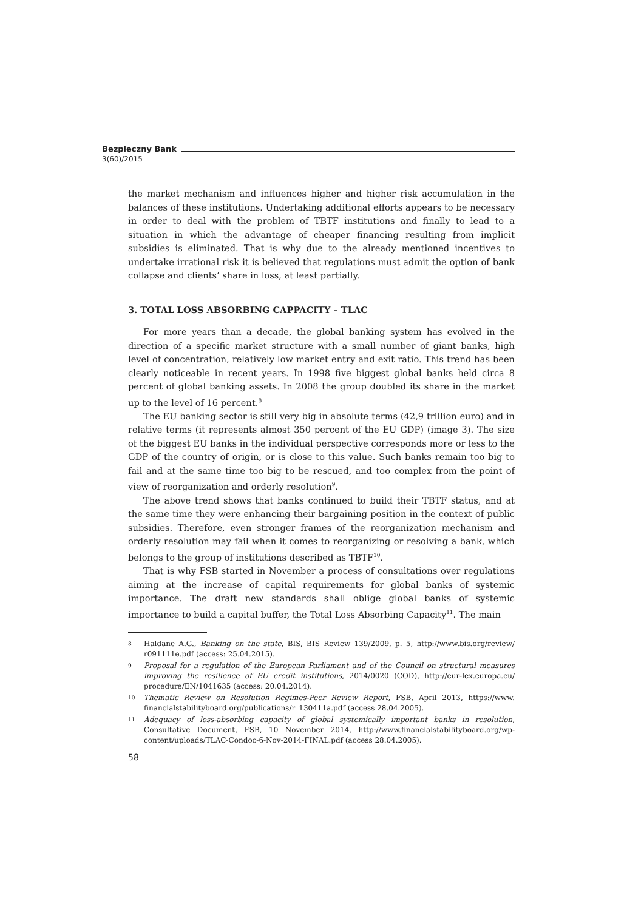Bezpieczny Bank
3(60)/2015
the market mechanism and influences higher and higher risk accumulation in the balances of these institutions. Undertaking additional efforts appears to be necessary in order to deal with the problem of TBTF institutions and finally to lead to a situation in which the advantage of cheaper financing resulting from implicit subsidies is eliminated. That is why due to the already mentioned incentives to undertake irrational risk it is believed that regulations must admit the option of bank collapse and clients’ share in loss, at least partially.
3. TOTAL LOSS ABSORBING CAPPACITY – TLAC
For more years than a decade, the global banking system has evolved in the direction of a specific market structure with a small number of giant banks, high level of concentration, relatively low market entry and exit ratio. This trend has been clearly noticeable in recent years. In 1998 five biggest global banks held circa 8 percent of global banking assets. In 2008 the group doubled its share in the market up to the level of 16 percent.<sup>8</sup>
The EU banking sector is still very big in absolute terms (42,9 trillion euro) and in relative terms (it represents almost 350 percent of the EU GDP) (image 3). The size of the biggest EU banks in the individual perspective corresponds more or less to the GDP of the country of origin, or is close to this value. Such banks remain too big to fail and at the same time too big to be rescued, and too complex from the point of view of reorganization and orderly resolution<sup>9</sup>.
The above trend shows that banks continued to build their TBTF status, and at the same time they were enhancing their bargaining position in the context of public subsidies. Therefore, even stronger frames of the reorganization mechanism and orderly resolution may fail when it comes to reorganizing or resolving a bank, which belongs to the group of institutions described as TBTF<sup>10</sup>.
That is why FSB started in November a process of consultations over regulations aiming at the increase of capital requirements for global banks of systemic importance. The draft new standards shall oblige global banks of systemic importance to build a capital buffer, the Total Loss Absorbing Capacity<sup>11</sup>. The main
8 Haldane A.G., Banking on the state, BIS, BIS Review 139/2009, p. 5, http://www.bis.org/review/ r091111e.pdf (access: 25.04.2015).
9 Proposal for a regulation of the European Parliament and of the Council on structural measures improving the resilience of EU credit institutions, 2014/0020 (COD), http://eur-lex.europa.eu/ procedure/EN/1041635 (access: 20.04.2014).
10 Thematic Review on Resolution Regimes-Peer Review Report, FSB, April 2013, https://www. financialstabilityboard.org/publications/r_130411a.pdf (access 28.04.2005).
11 Adequacy of loss-absorbing capacity of global systemically important banks in resolution, Consultative Document, FSB, 10 November 2014, http://www.financialstabilityboard.org/wp-content/uploads/TLAC-Condoc-6-Nov-2014-FINAL.pdf (access 28.04.2005).
58